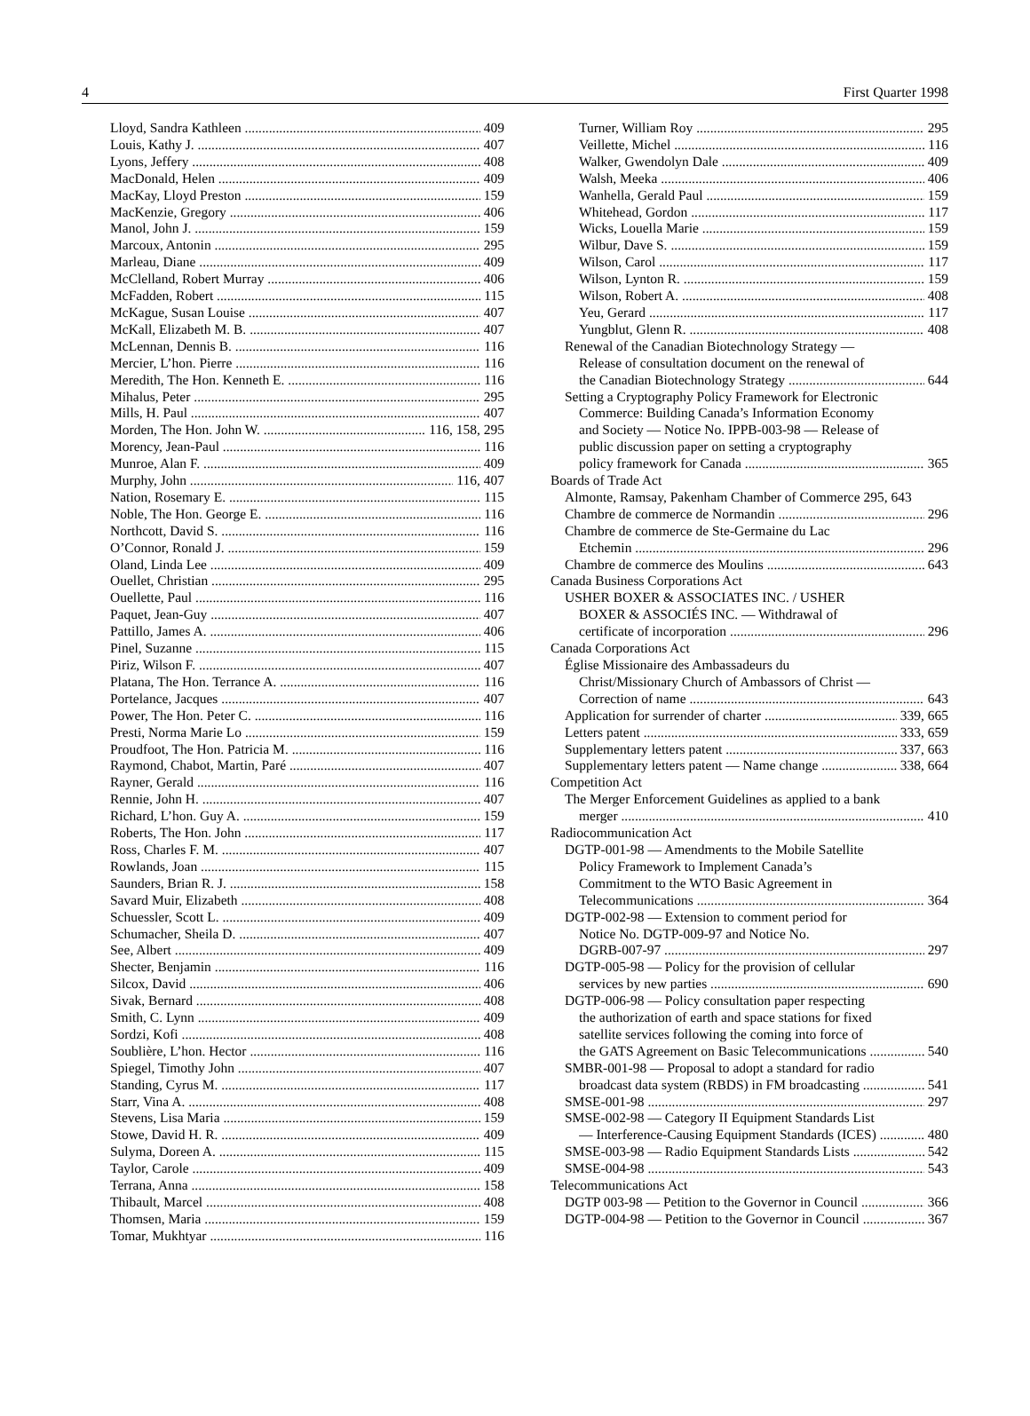4 First Quarter 1998
Lloyd, Sandra Kathleen 409
Louis, Kathy J. 407
Lyons, Jeffery 408
MacDonald, Helen 409
MacKay, Lloyd Preston 159
MacKenzie, Gregory 406
Manol, John J. 159
Marcoux, Antonin 295
Marleau, Diane 409
McClelland, Robert Murray 406
McFadden, Robert 115
McKague, Susan Louise 407
McKall, Elizabeth M. B. 407
McLennan, Dennis B. 116
Mercier, L’hon. Pierre 116
Meredith, The Hon. Kenneth E. 116
Mihalus, Peter 295
Mills, H. Paul 407
Morden, The Hon. John W. 116, 158, 295
Morency, Jean-Paul 116
Munroe, Alan F. 409
Murphy, John 116, 407
Nation, Rosemary E. 115
Noble, The Hon. George E. 116
Northcott, David S. 116
O’Connor, Ronald J. 159
Oland, Linda Lee 409
Ouellet, Christian 295
Ouellette, Paul 116
Paquet, Jean-Guy 407
Pattillo, James A. 406
Pinel, Suzanne 115
Piriz, Wilson F. 407
Platana, The Hon. Terrance A. 116
Portelance, Jacques 407
Power, The Hon. Peter C. 116
Presti, Norma Marie Lo 159
Proudfoot, The Hon. Patricia M. 116
Raymond, Chabot, Martin, Paré 407
Rayner, Gerald 116
Rennie, John H. 407
Richard, L’hon. Guy A. 159
Roberts, The Hon. John 117
Ross, Charles F. M. 407
Rowlands, Joan 115
Saunders, Brian R. J. 158
Savard Muir, Elizabeth 408
Schuessler, Scott L. 409
Schumacher, Sheila D. 407
See, Albert 409
Shecter, Benjamin 116
Silcox, David 406
Sivak, Bernard 408
Smith, C. Lynn 409
Sordzi, Kofi 408
Soublière, L’hon. Hector 116
Spiegel, Timothy John 407
Standing, Cyrus M. 117
Starr, Vina A. 408
Stevens, Lisa Maria 159
Stowe, David H. R. 409
Sulyma, Doreen A. 115
Taylor, Carole 409
Terrana, Anna 158
Thibault, Marcel 408
Thomsen, Maria 159
Tomar, Mukhtyar 116
Turner, William Roy 295
Veillette, Michel 116
Walker, Gwendolyn Dale 409
Walsh, Meeka 406
Wanhella, Gerald Paul 159
Whitehead, Gordon 117
Wicks, Louella Marie 159
Wilbur, Dave S. 159
Wilson, Carol 117
Wilson, Lynton R. 159
Wilson, Robert A. 408
Yeu, Gerard 117
Yungblut, Glenn R. 408
Renewal of the Canadian Biotechnology Strategy —
Release of consultation document on the renewal of
the Canadian Biotechnology Strategy 644
Setting a Cryptography Policy Framework for Electronic
Commerce: Building Canada’s Information Economy
and Society — Notice No. IPPB-003-98 — Release of
public discussion paper on setting a cryptography
policy framework for Canada 365
Boards of Trade Act
Almonte, Ramsay, Pakenham Chamber of Commerce 295, 643
Chambre de commerce de Normandin 296
Chambre de commerce de Ste-Germaine du Lac
Etchemin 296
Chambre de commerce des Moulins 643
Canada Business Corporations Act
USHER BOXER & ASSOCIATES INC. / USHER
BOXER & ASSOCIÉS INC. — Withdrawal of
certificate of incorporation 296
Canada Corporations Act
Église Missionaire des Ambassadeurs du
Christ/Missionary Church of Ambassors of Christ —
Correction of name 643
Application for surrender of charter 339, 665
Letters patent 333, 659
Supplementary letters patent 337, 663
Supplementary letters patent — Name change 338, 664
Competition Act
The Merger Enforcement Guidelines as applied to a bank
merger 410
Radiocommunication Act
DGTP-001-98 — Amendments to the Mobile Satellite
Policy Framework to Implement Canada’s
Commitment to the WTO Basic Agreement in
Telecommunications 364
DGTP-002-98 — Extension to comment period for
Notice No. DGTP-009-97 and Notice No.
DGRB-007-97 297
DGTP-005-98 — Policy for the provision of cellular
services by new parties 690
DGTP-006-98 — Policy consultation paper respecting
the authorization of earth and space stations for fixed
satellite services following the coming into force of
the GATS Agreement on Basic Telecommunications 540
SMBR-001-98 — Proposal to adopt a standard for radio
broadcast data system (RBDS) in FM broadcasting 541
SMSE-001-98 297
SMSE-002-98 — Category II Equipment Standards List
— Interference-Causing Equipment Standards (ICES) 480
SMSE-003-98 — Radio Equipment Standards Lists 542
SMSE-004-98 543
Telecommunications Act
DGTP 003-98 — Petition to the Governor in Council 366
DGTP-004-98 — Petition to the Governor in Council 367